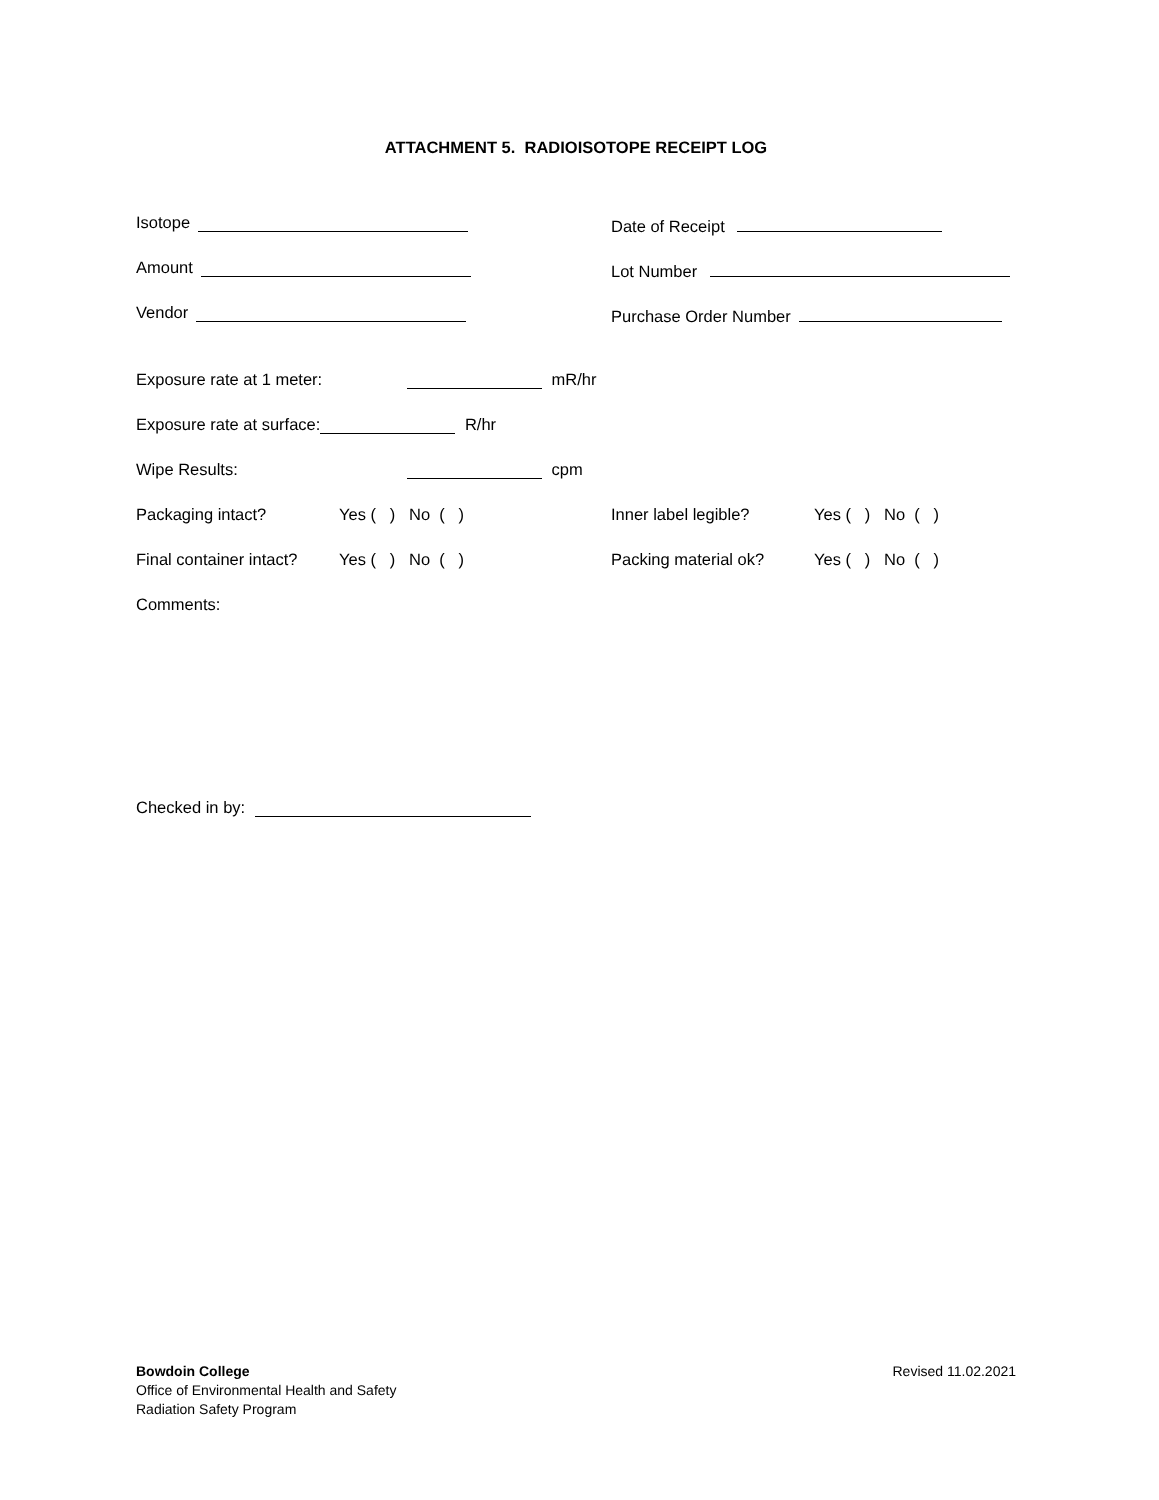ATTACHMENT 5. RADIOISOTOPE RECEIPT LOG
Isotope Date of Receipt
Amount Lot Number
Vendor Purchase Order Number
Exposure rate at 1 meter: mR/hr
Exposure rate at surface: R/hr
Wipe Results: cpm
Packaging intact? Yes ( ) No ( ) Inner label legible? Yes ( ) No ( )
Final container intact? Yes ( ) No ( ) Packing material ok? Yes ( ) No ( )
Comments:
Checked in by:
Bowdoin College
Office of Environmental Health and Safety
Radiation Safety Program
Revised 11.02.2021